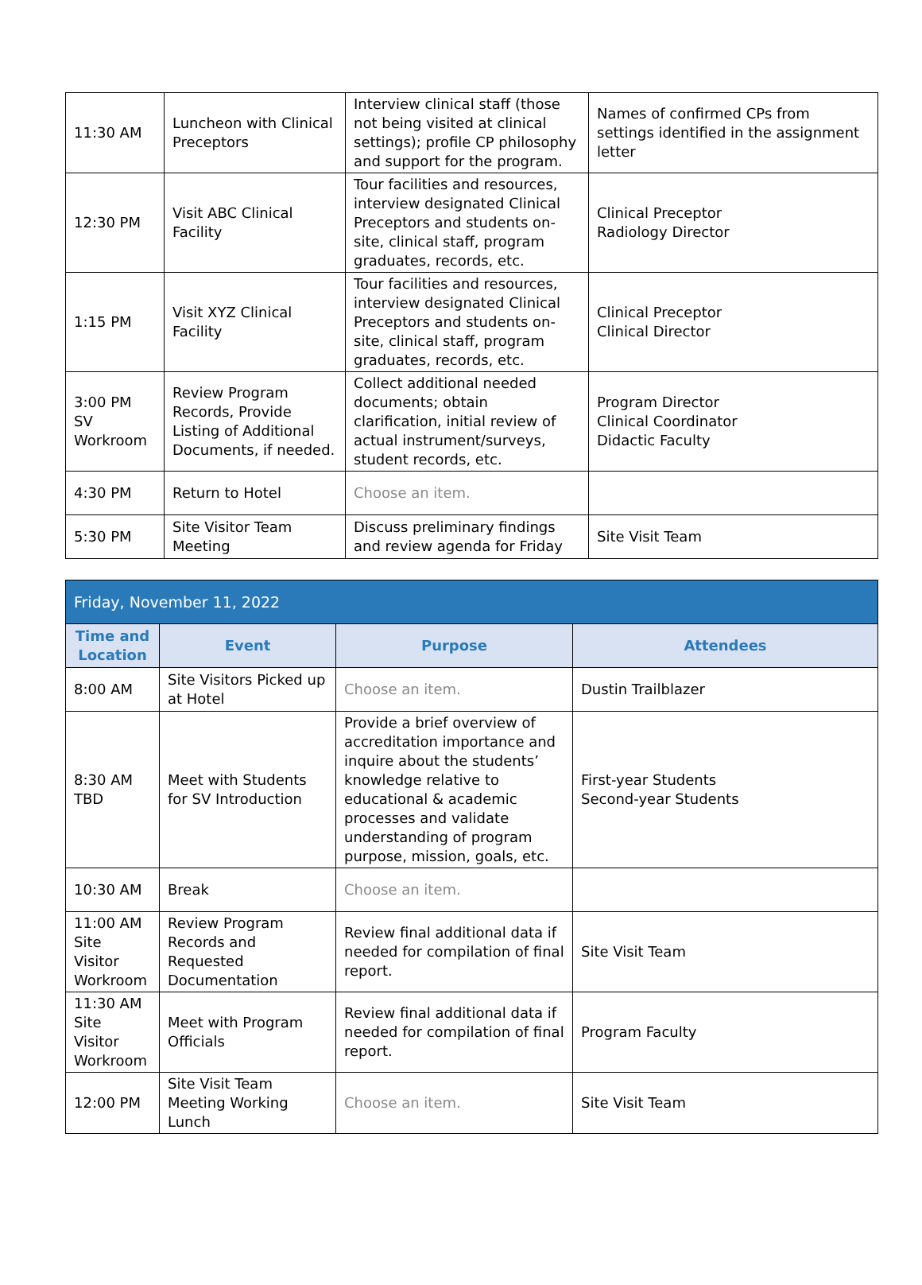| 11:30 AM | Luncheon with Clinical Preceptors | Interview clinical staff (those not being visited at clinical settings); profile CP philosophy and support for the program. | Names of confirmed CPs from settings identified in the assignment letter |
| 12:30 PM | Visit ABC Clinical Facility | Tour facilities and resources, interview designated Clinical Preceptors and students on-site, clinical staff, program graduates, records, etc. | Clinical Preceptor Radiology Director |
| 1:15 PM | Visit XYZ Clinical Facility | Tour facilities and resources, interview designated Clinical Preceptors and students on-site, clinical staff, program graduates, records, etc. | Clinical Preceptor Clinical Director |
| 3:00 PM SV Workroom | Review Program Records, Provide Listing of Additional Documents, if needed. | Collect additional needed documents; obtain clarification, initial review of actual instrument/surveys, student records, etc. | Program Director Clinical Coordinator Didactic Faculty |
| 4:30 PM | Return to Hotel | Choose an item. | |
| 5:30 PM | Site Visitor Team Meeting | Discuss preliminary findings and review agenda for Friday | Site Visit Team |
| Friday, November 11, 2022 | | | |
| --- | --- | --- | --- |
| Time and Location | Event | Purpose | Attendees |
| 8:00 AM | Site Visitors Picked up at Hotel | Choose an item. | Dustin Trailblazer |
| 8:30 AM TBD | Meet with Students for SV Introduction | Provide a brief overview of accreditation importance and inquire about the students’ knowledge relative to educational & academic processes and validate understanding of program purpose, mission, goals, etc. | First-year Students Second-year Students |
| 10:30 AM | Break | Choose an item. | |
| 11:00 AM Site Visitor Workroom | Review Program Records and Requested Documentation | Review final additional data if needed for compilation of final report. | Site Visit Team |
| 11:30 AM Site Visitor Workroom | Meet with Program Officials | Review final additional data if needed for compilation of final report. | Program Faculty |
| 12:00 PM | Site Visit Team Meeting Working Lunch | Choose an item. | Site Visit Team |